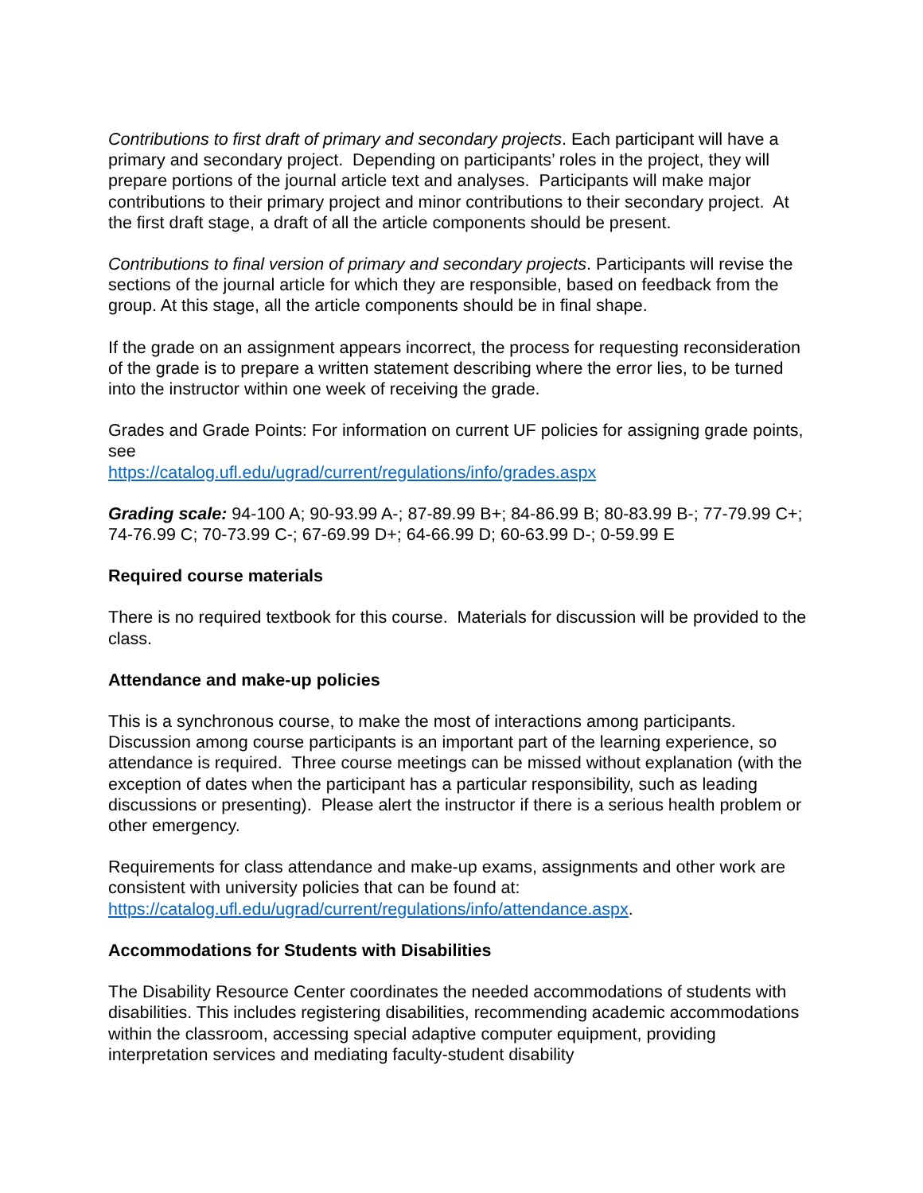Contributions to first draft of primary and secondary projects. Each participant will have a primary and secondary project. Depending on participants’ roles in the project, they will prepare portions of the journal article text and analyses. Participants will make major contributions to their primary project and minor contributions to their secondary project. At the first draft stage, a draft of all the article components should be present.
Contributions to final version of primary and secondary projects. Participants will revise the sections of the journal article for which they are responsible, based on feedback from the group. At this stage, all the article components should be in final shape.
If the grade on an assignment appears incorrect, the process for requesting reconsideration of the grade is to prepare a written statement describing where the error lies, to be turned into the instructor within one week of receiving the grade.
Grades and Grade Points: For information on current UF policies for assigning grade points, see
https://catalog.ufl.edu/ugrad/current/regulations/info/grades.aspx
Grading scale: 94-100 A; 90-93.99 A-; 87-89.99 B+; 84-86.99 B; 80-83.99 B-; 77-79.99 C+; 74-76.99 C; 70-73.99 C-; 67-69.99 D+; 64-66.99 D; 60-63.99 D-; 0-59.99 E
Required course materials
There is no required textbook for this course. Materials for discussion will be provided to the class.
Attendance and make-up policies
This is a synchronous course, to make the most of interactions among participants. Discussion among course participants is an important part of the learning experience, so attendance is required. Three course meetings can be missed without explanation (with the exception of dates when the participant has a particular responsibility, such as leading discussions or presenting). Please alert the instructor if there is a serious health problem or other emergency.
Requirements for class attendance and make-up exams, assignments and other work are consistent with university policies that can be found at:
https://catalog.ufl.edu/ugrad/current/regulations/info/attendance.aspx.
Accommodations for Students with Disabilities
The Disability Resource Center coordinates the needed accommodations of students with disabilities. This includes registering disabilities, recommending academic accommodations within the classroom, accessing special adaptive computer equipment, providing interpretation services and mediating faculty-student disability